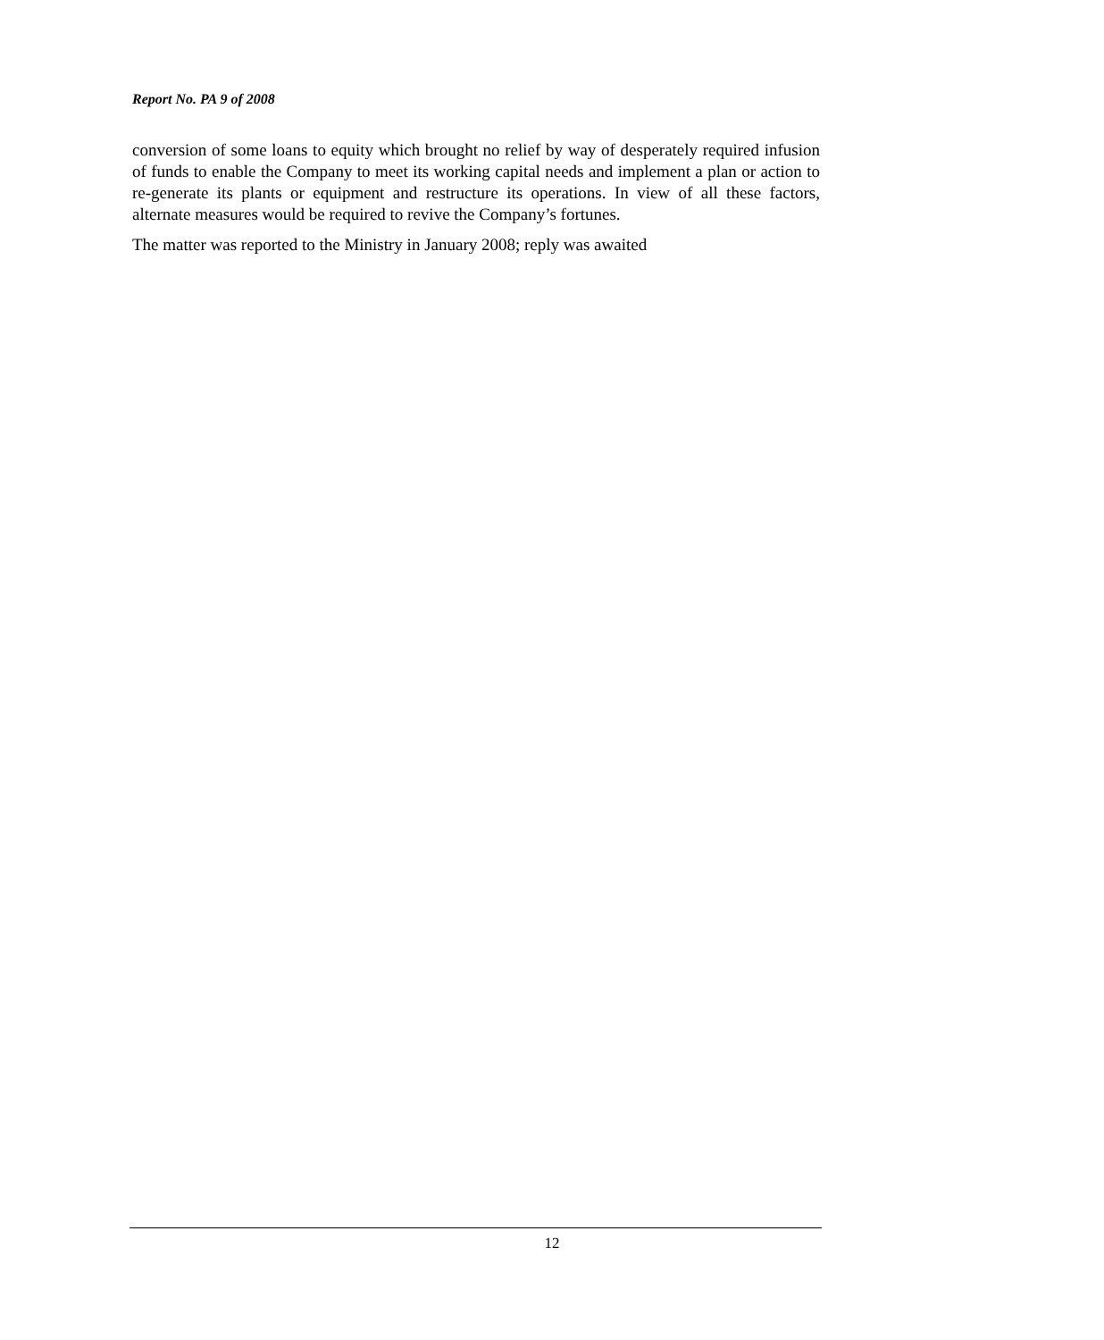Report No. PA 9 of 2008
conversion of some loans to equity which brought no relief by way of desperately required infusion of funds to enable the Company to meet its working capital needs and implement a plan or action to re-generate its plants or equipment and restructure its operations. In view of all these factors, alternate measures would be required to revive the Company’s fortunes.
The matter was reported to the Ministry in January 2008; reply was awaited
12